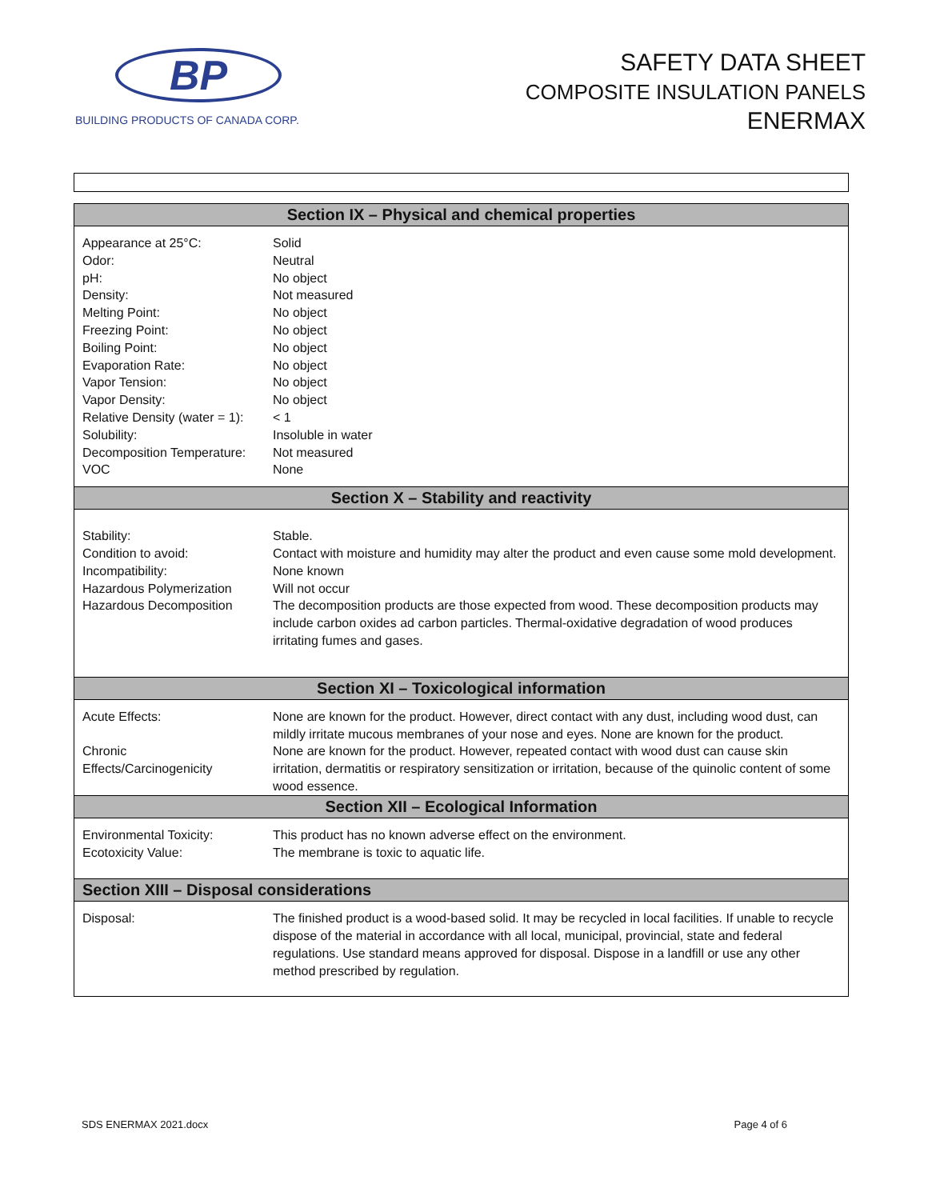BP
BUILDING PRODUCTS OF CANADA CORP.
SAFETY DATA SHEET
COMPOSITE INSULATION PANELS
ENERMAX
| Section IX – Physical and chemical properties | |
| --- | --- |
| Appearance at 25°C: Odor: pH: Density: Melting Point: Freezing Point: Boiling Point: Evaporation Rate: Vapor Tension: Vapor Density: Relative Density (water = 1): Solubility: Decomposition Temperature: VOC | Solid Neutral No object Not measured No object No object No object No object No object No object < 1 Insoluble in water Not measured None |
| Section X – Stability and reactivity | |
| Stability: Condition to avoid: Incompatibility: Hazardous Polymerization Hazardous Decomposition | Stable. Contact with moisture and humidity may alter the product and even cause some mold development. None known Will not occur The decomposition products are those expected from wood. These decomposition products may include carbon oxides ad carbon particles. Thermal-oxidative degradation of wood produces irritating fumes and gases. |
| Section XI – Toxicological information | |
| Acute Effects: Chronic Effects/Carcinogenicity | None are known for the product. However, direct contact with any dust, including wood dust, can mildly irritate mucous membranes of your nose and eyes. None are known for the product. None are known for the product. However, repeated contact with wood dust can cause skin irritation, dermatitis or respiratory sensitization or irritation, because of the quinolic content of some wood essence. |
| Section XII – Ecological Information | |
| Environmental Toxicity: Ecotoxicity Value: | This product has no known adverse effect on the environment. The membrane is toxic to aquatic life. |
| Section XIII – Disposal considerations | |
| Disposal: | The finished product is a wood-based solid. It may be recycled in local facilities. If unable to recycle dispose of the material in accordance with all local, municipal, provincial, state and federal regulations. Use standard means approved for disposal. Dispose in a landfill or use any other method prescribed by regulation. |
SDS ENERMAX 2021.docx Page 4 of 6